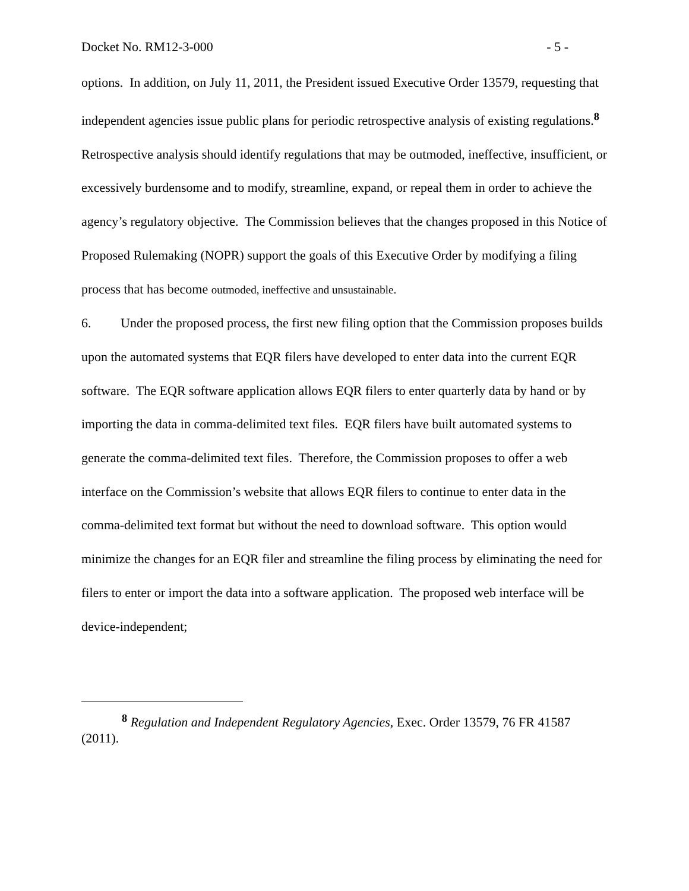Docket No. RM12-3-000 - 5 -
options. In addition, on July 11, 2011, the President issued Executive Order 13579, requesting that independent agencies issue public plans for periodic retrospective analysis of existing regulations.<sup>8</sup> Retrospective analysis should identify regulations that may be outmoded, ineffective, insufficient, or excessively burdensome and to modify, streamline, expand, or repeal them in order to achieve the agency’s regulatory objective. The Commission believes that the changes proposed in this Notice of Proposed Rulemaking (NOPR) support the goals of this Executive Order by modifying a filing process that has become outmoded, ineffective and unsustainable.
6. Under the proposed process, the first new filing option that the Commission proposes builds upon the automated systems that EQR filers have developed to enter data into the current EQR software. The EQR software application allows EQR filers to enter quarterly data by hand or by importing the data in comma-delimited text files. EQR filers have built automated systems to generate the comma-delimited text files. Therefore, the Commission proposes to offer a web interface on the Commission’s website that allows EQR filers to continue to enter data in the comma-delimited text format but without the need to download software. This option would minimize the changes for an EQR filer and streamline the filing process by eliminating the need for filers to enter or import the data into a software application. The proposed web interface will be device-independent;
<sup>8</sup> Regulation and Independent Regulatory Agencies, Exec. Order 13579, 76 FR 41587 (2011).